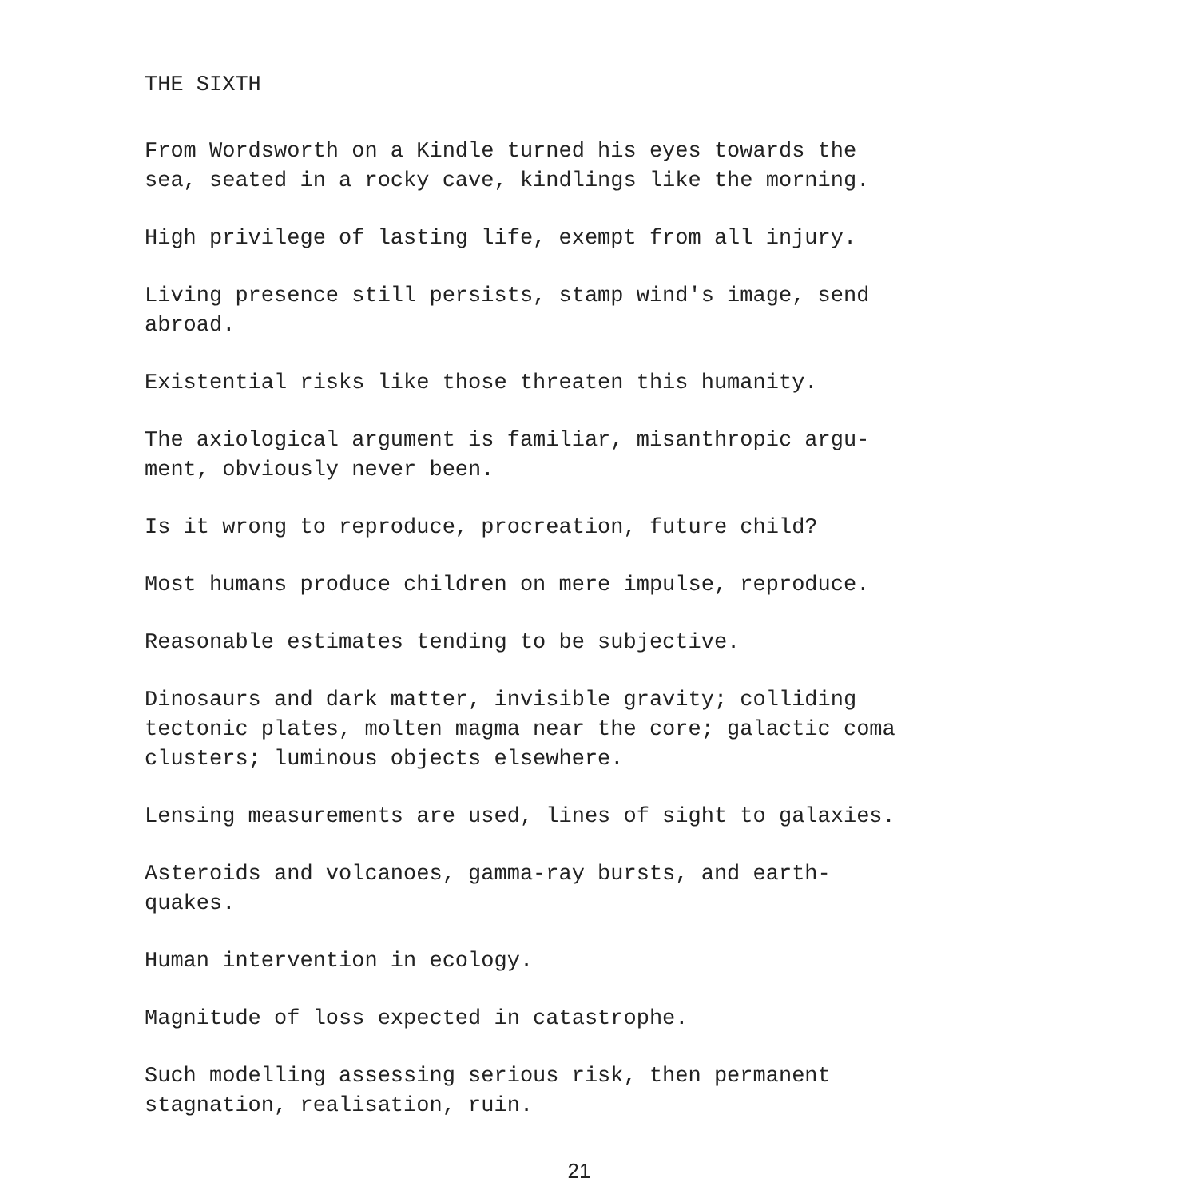THE SIXTH
From Wordsworth on a Kindle turned his eyes towards the
sea, seated in a rocky cave, kindlings like the morning.
High privilege of lasting life, exempt from all injury.
Living presence still persists, stamp wind's image, send
abroad.
Existential risks like those threaten this humanity.
The axiological argument is familiar, misanthropic argu-
ment, obviously never been.
Is it wrong to reproduce, procreation, future child?
Most humans produce children on mere impulse, reproduce.
Reasonable estimates tending to be subjective.
Dinosaurs and dark matter, invisible gravity; colliding
tectonic plates, molten magma near the core; galactic coma
clusters; luminous objects elsewhere.
Lensing measurements are used, lines of sight to galaxies.
Asteroids and volcanoes, gamma-ray bursts, and earth-
quakes.
Human intervention in ecology.
Magnitude of loss expected in catastrophe.
Such modelling assessing serious risk, then permanent
stagnation, realisation, ruin.
21